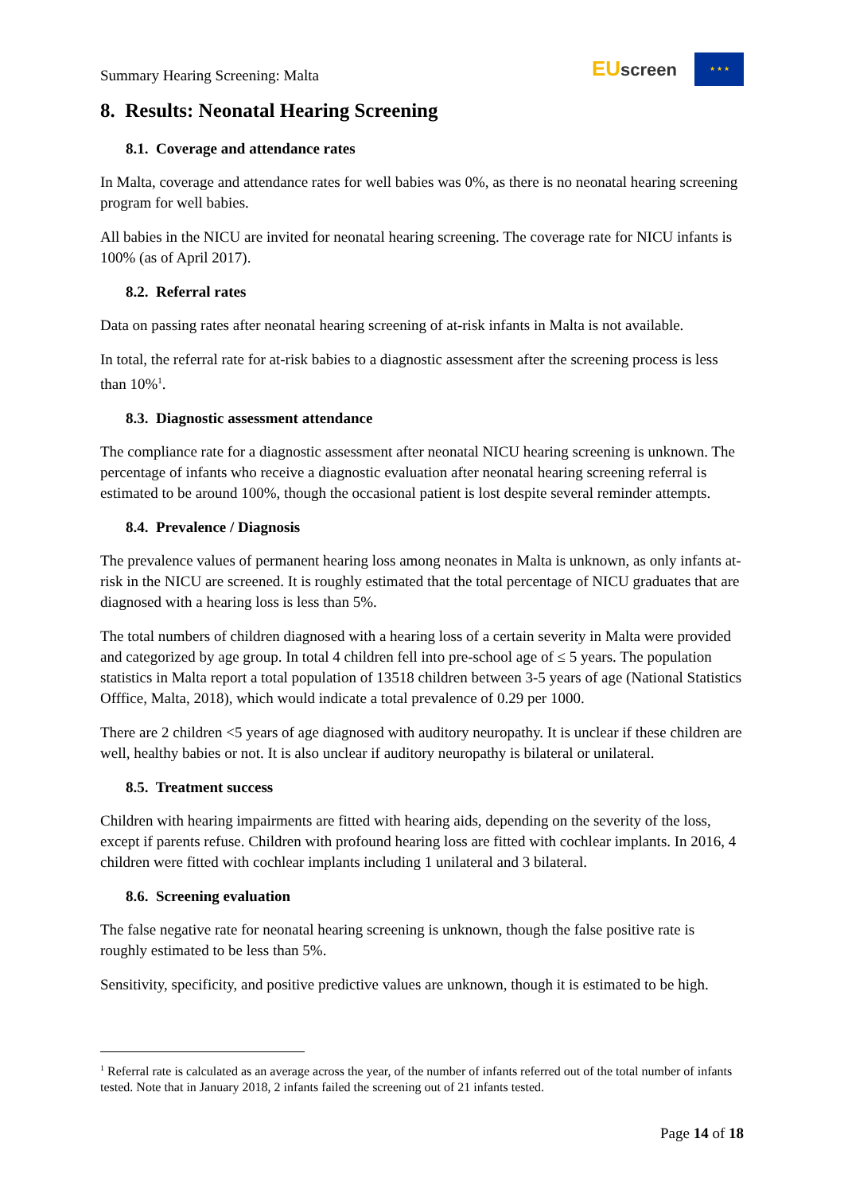Summary Hearing Screening: Malta
EU screen
★ ★ ★
8. Results: Neonatal Hearing Screening
8.1. Coverage and attendance rates
In Malta, coverage and attendance rates for well babies was 0%, as there is no neonatal hearing screening program for well babies.
All babies in the NICU are invited for neonatal hearing screening. The coverage rate for NICU infants is 100% (as of April 2017).
8.2. Referral rates
Data on passing rates after neonatal hearing screening of at-risk infants in Malta is not available.
In total, the referral rate for at-risk babies to a diagnostic assessment after the screening process is less than 10%<sup>1</sup>.
8.3. Diagnostic assessment attendance
The compliance rate for a diagnostic assessment after neonatal NICU hearing screening is unknown. The percentage of infants who receive a diagnostic evaluation after neonatal hearing screening referral is estimated to be around 100%, though the occasional patient is lost despite several reminder attempts.
8.4. Prevalence / Diagnosis
The prevalence values of permanent hearing loss among neonates in Malta is unknown, as only infants at-risk in the NICU are screened. It is roughly estimated that the total percentage of NICU graduates that are diagnosed with a hearing loss is less than 5%.
The total numbers of children diagnosed with a hearing loss of a certain severity in Malta were provided and categorized by age group. In total 4 children fell into pre-school age of ≤ 5 years. The population statistics in Malta report a total population of 13518 children between 3-5 years of age (National Statistics Offfice, Malta, 2018), which would indicate a total prevalence of 0.29 per 1000.
There are 2 children <5 years of age diagnosed with auditory neuropathy. It is unclear if these children are well, healthy babies or not. It is also unclear if auditory neuropathy is bilateral or unilateral.
8.5. Treatment success
Children with hearing impairments are fitted with hearing aids, depending on the severity of the loss, except if parents refuse. Children with profound hearing loss are fitted with cochlear implants. In 2016, 4 children were fitted with cochlear implants including 1 unilateral and 3 bilateral.
8.6. Screening evaluation
The false negative rate for neonatal hearing screening is unknown, though the false positive rate is roughly estimated to be less than 5%.
Sensitivity, specificity, and positive predictive values are unknown, though it is estimated to be high.
<sup>1</sup> Referral rate is calculated as an average across the year, of the number of infants referred out of the total number of infants tested. Note that in January 2018, 2 infants failed the screening out of 21 infants tested.
Page 14 of 18